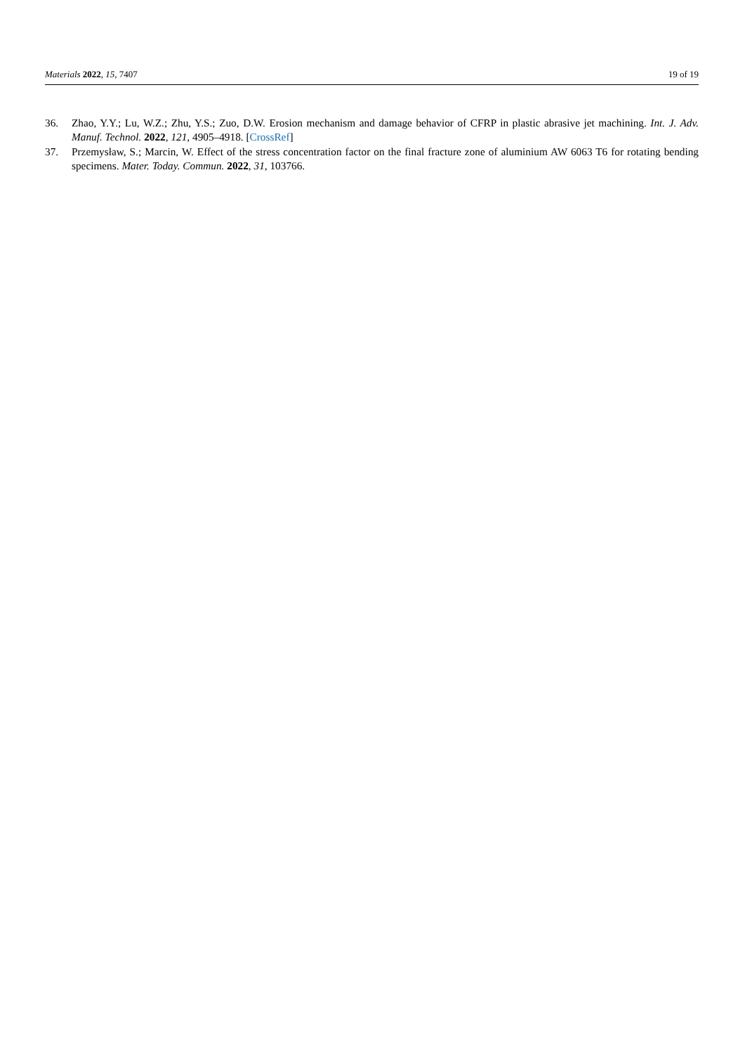Materials 2022, 15, 7407 19 of 19
36. Zhao, Y.Y.; Lu, W.Z.; Zhu, Y.S.; Zuo, D.W. Erosion mechanism and damage behavior of CFRP in plastic abrasive jet machining. Int. J. Adv. Manuf. Technol. 2022, 121, 4905–4918. [CrossRef]
37. Przemysław, S.; Marcin, W. Effect of the stress concentration factor on the final fracture zone of aluminium AW 6063 T6 for rotating bending specimens. Mater. Today. Commun. 2022, 31, 103766.